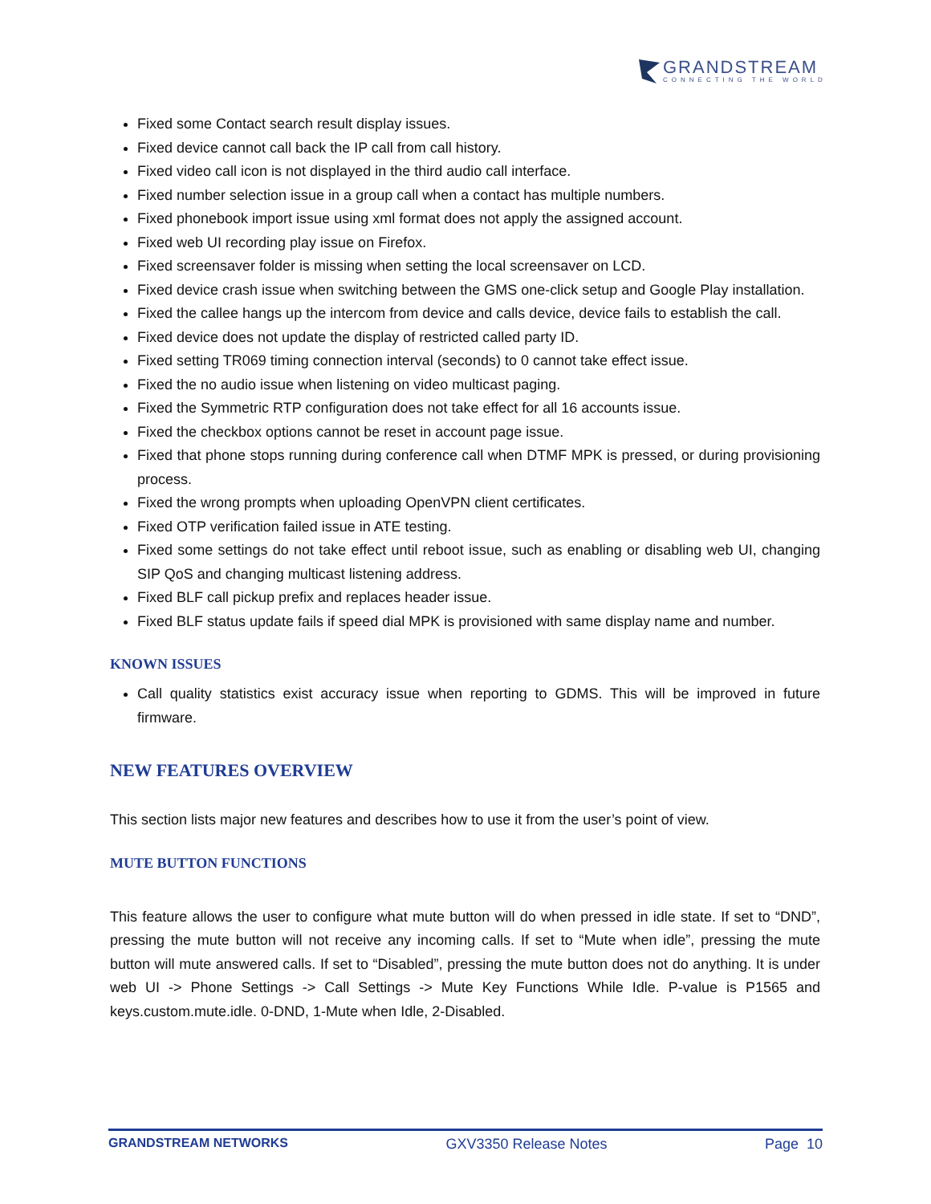GRANDSTREAM
CONNECTING THE WORLD
Fixed some Contact search result display issues.
Fixed device cannot call back the IP call from call history.
Fixed video call icon is not displayed in the third audio call interface.
Fixed number selection issue in a group call when a contact has multiple numbers.
Fixed phonebook import issue using xml format does not apply the assigned account.
Fixed web UI recording play issue on Firefox.
Fixed screensaver folder is missing when setting the local screensaver on LCD.
Fixed device crash issue when switching between the GMS one-click setup and Google Play installation.
Fixed the callee hangs up the intercom from device and calls device, device fails to establish the call.
Fixed device does not update the display of restricted called party ID.
Fixed setting TR069 timing connection interval (seconds) to 0 cannot take effect issue.
Fixed the no audio issue when listening on video multicast paging.
Fixed the Symmetric RTP configuration does not take effect for all 16 accounts issue.
Fixed the checkbox options cannot be reset in account page issue.
Fixed that phone stops running during conference call when DTMF MPK is pressed, or during provisioning process.
Fixed the wrong prompts when uploading OpenVPN client certificates.
Fixed OTP verification failed issue in ATE testing.
Fixed some settings do not take effect until reboot issue, such as enabling or disabling web UI, changing SIP QoS and changing multicast listening address.
Fixed BLF call pickup prefix and replaces header issue.
Fixed BLF status update fails if speed dial MPK is provisioned with same display name and number.
KNOWN ISSUES
Call quality statistics exist accuracy issue when reporting to GDMS. This will be improved in future firmware.
NEW FEATURES OVERVIEW
This section lists major new features and describes how to use it from the user’s point of view.
MUTE BUTTON FUNCTIONS
This feature allows the user to configure what mute button will do when pressed in idle state. If set to “DND”, pressing the mute button will not receive any incoming calls. If set to “Mute when idle”, pressing the mute button will mute answered calls. If set to “Disabled”, pressing the mute button does not do anything. It is under web UI -> Phone Settings -> Call Settings -> Mute Key Functions While Idle. P-value is P1565 and keys.custom.mute.idle. 0-DND, 1-Mute when Idle, 2-Disabled.
GRANDSTREAM NETWORKS GXV3350 Release Notes Page 10